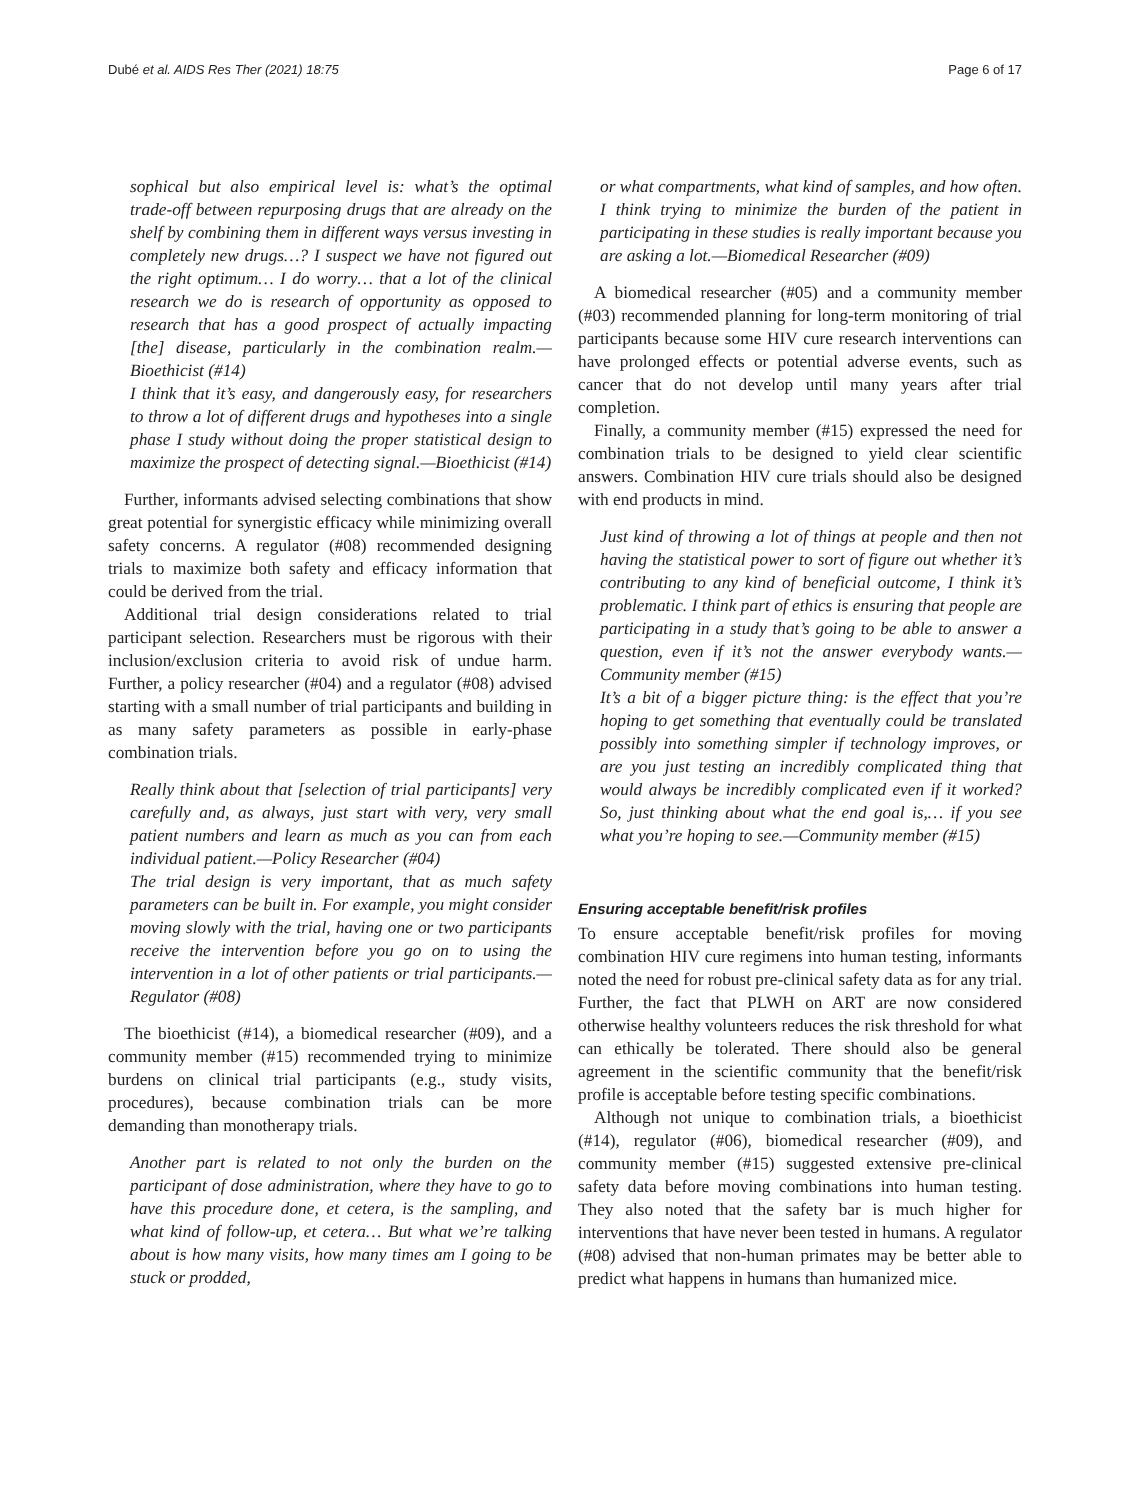Dubé et al. AIDS Res Ther (2021) 18:75 Page 6 of 17
sophical but also empirical level is: what’s the optimal trade-off between repurposing drugs that are already on the shelf by combining them in different ways versus investing in completely new drugs…? I suspect we have not figured out the right optimum… I do worry… that a lot of the clinical research we do is research of opportunity as opposed to research that has a good prospect of actually impacting [the] disease, particularly in the combination realm.—Bioethicist (#14)
I think that it’s easy, and dangerously easy, for researchers to throw a lot of different drugs and hypotheses into a single phase I study without doing the proper statistical design to maximize the prospect of detecting signal.—Bioethicist (#14)
Further, informants advised selecting combinations that show great potential for synergistic efficacy while minimizing overall safety concerns. A regulator (#08) recommended designing trials to maximize both safety and efficacy information that could be derived from the trial.
Additional trial design considerations related to trial participant selection. Researchers must be rigorous with their inclusion/exclusion criteria to avoid risk of undue harm. Further, a policy researcher (#04) and a regulator (#08) advised starting with a small number of trial participants and building in as many safety parameters as possible in early-phase combination trials.
Really think about that [selection of trial participants] very carefully and, as always, just start with very, very small patient numbers and learn as much as you can from each individual patient.—Policy Researcher (#04)
The trial design is very important, that as much safety parameters can be built in. For example, you might consider moving slowly with the trial, having one or two participants receive the intervention before you go on to using the intervention in a lot of other patients or trial participants.—Regulator (#08)
The bioethicist (#14), a biomedical researcher (#09), and a community member (#15) recommended trying to minimize burdens on clinical trial participants (e.g., study visits, procedures), because combination trials can be more demanding than monotherapy trials.
Another part is related to not only the burden on the participant of dose administration, where they have to go to have this procedure done, et cetera, is the sampling, and what kind of follow-up, et cetera… But what we’re talking about is how many visits, how many times am I going to be stuck or prodded,
or what compartments, what kind of samples, and how often. I think trying to minimize the burden of the patient in participating in these studies is really important because you are asking a lot.—Biomedical Researcher (#09)
A biomedical researcher (#05) and a community member (#03) recommended planning for long-term monitoring of trial participants because some HIV cure research interventions can have prolonged effects or potential adverse events, such as cancer that do not develop until many years after trial completion.
Finally, a community member (#15) expressed the need for combination trials to be designed to yield clear scientific answers. Combination HIV cure trials should also be designed with end products in mind.
Just kind of throwing a lot of things at people and then not having the statistical power to sort of figure out whether it’s contributing to any kind of beneficial outcome, I think it’s problematic. I think part of ethics is ensuring that people are participating in a study that’s going to be able to answer a question, even if it’s not the answer everybody wants.—Community member (#15)
It’s a bit of a bigger picture thing: is the effect that you’re hoping to get something that eventually could be translated possibly into something simpler if technology improves, or are you just testing an incredibly complicated thing that would always be incredibly complicated even if it worked? So, just thinking about what the end goal is,… if you see what you’re hoping to see.—Community member (#15)
Ensuring acceptable benefit/risk profiles
To ensure acceptable benefit/risk profiles for moving combination HIV cure regimens into human testing, informants noted the need for robust pre-clinical safety data as for any trial. Further, the fact that PLWH on ART are now considered otherwise healthy volunteers reduces the risk threshold for what can ethically be tolerated. There should also be general agreement in the scientific community that the benefit/risk profile is acceptable before testing specific combinations.
Although not unique to combination trials, a bioethicist (#14), regulator (#06), biomedical researcher (#09), and community member (#15) suggested extensive pre-clinical safety data before moving combinations into human testing. They also noted that the safety bar is much higher for interventions that have never been tested in humans. A regulator (#08) advised that non-human primates may be better able to predict what happens in humans than humanized mice.